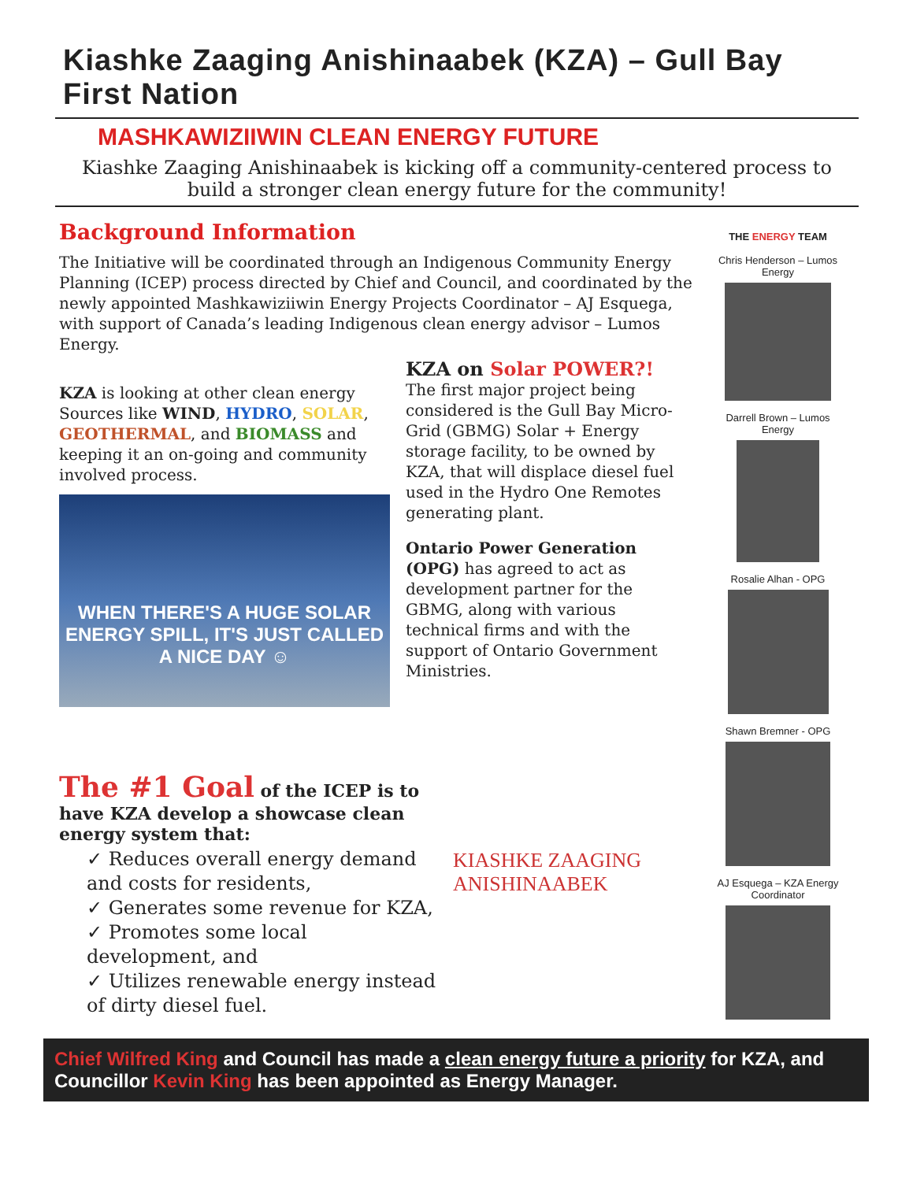Kiashke Zaaging Anishinaabek (KZA) – Gull Bay First Nation
MASHKAWIZIIWIN CLEAN ENERGY FUTURE
Kiashke Zaaging Anishinaabek is kicking off a community-centered process to build a stronger clean energy future for the community!
Background Information
The Initiative will be coordinated through an Indigenous Community Energy Planning (ICEP) process directed by Chief and Council, and coordinated by the newly appointed Mashkawiziiwin Energy Projects Coordinator – AJ Esquega, with support of Canada’s leading Indigenous clean energy advisor – Lumos Energy.
KZA is looking at other clean energy Sources like WIND, HYDRO, SOLAR, GEOTHERMAL, and BIOMASS and keeping it an on-going and community involved process.
WHEN THERE'S A HUGE SOLAR ENERGY SPILL, IT'S JUST CALLED A NICE DAY ☺
KZA on Solar POWER?!
The first major project being considered is the Gull Bay Micro-Grid (GBMG) Solar + Energy storage facility, to be owned by KZA, that will displace diesel fuel used in the Hydro One Remotes generating plant.
Ontario Power Generation (OPG) has agreed to act as development partner for the GBMG, along with various technical firms and with the support of Ontario Government Ministries.
The #1 Goal of the ICEP is to have KZA develop a showcase clean energy system that:
✓ Reduces overall energy demand and costs for residents,
✓ Generates some revenue for KZA,
✓ Promotes some local development, and
✓ Utilizes renewable energy instead of dirty diesel fuel.
KIASHKE ZAAGING
ANISHINAABEK
THE ENERGY TEAM
Chris Henderson – Lumos Energy
Darrell Brown – Lumos Energy
Rosalie Alhan - OPG
Shawn Bremner - OPG
AJ Esquega – KZA Energy Coordinator
Chief Wilfred King and Council has made a clean energy future a priority for KZA, and Councillor Kevin King has been appointed as Energy Manager.